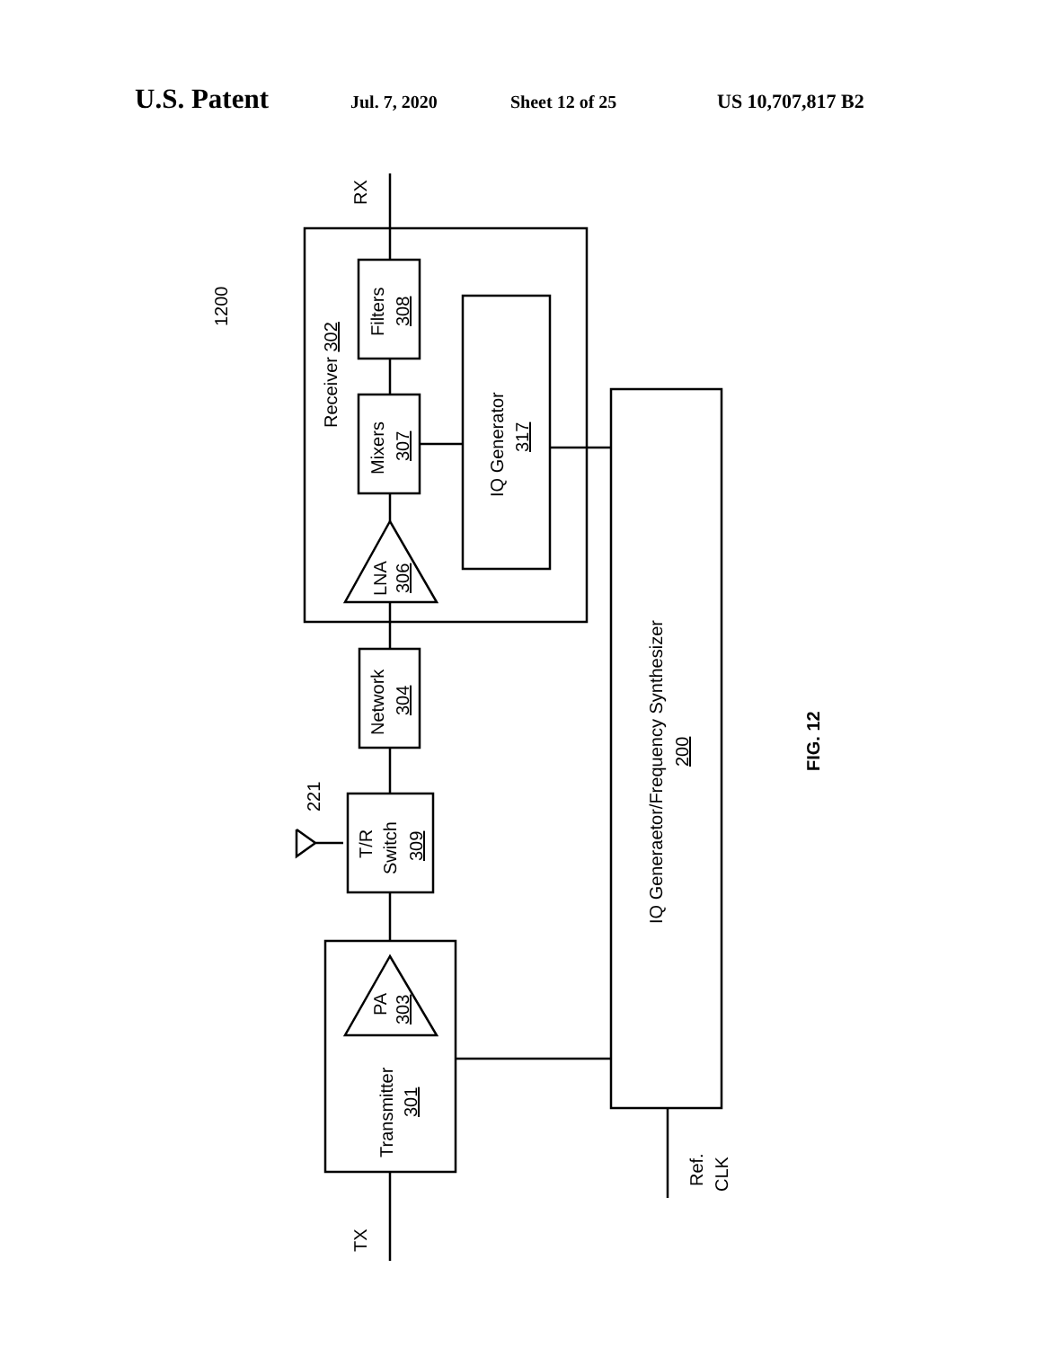U.S. Patent Jul. 7, 2020 Sheet 12 of 25 US 10,707,817 B2
TX
RX
1200
Receiver 302
Filters
308
Mixers
307
IQ Generator
317
LNA
306
Network
304
221
T/R
Switch
309
PA
303
Transmitter
301
IQ Generaetor/Frequency Synthesizer
200
Ref.
CLK
FIG. 12